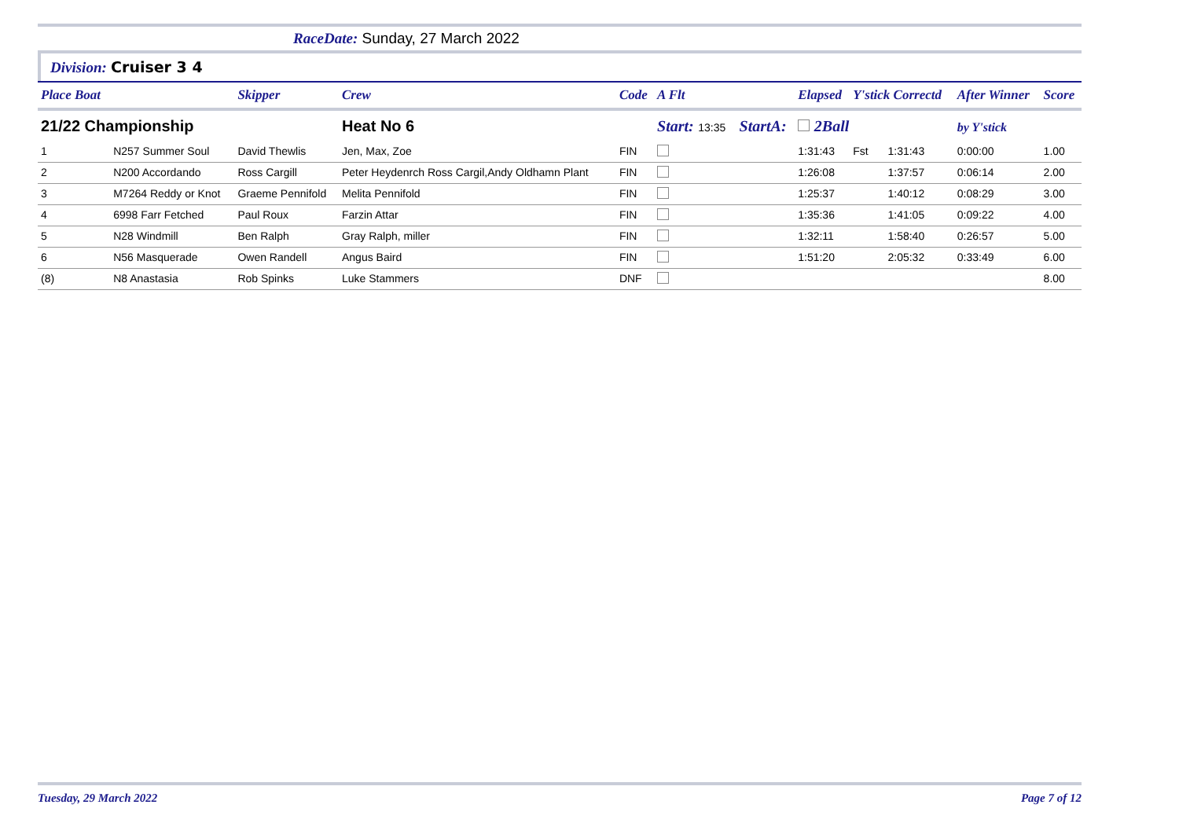RaceDate: Sunday, 27 March 2022
Division: Cruiser 3 4
| Place Boat | | Skipper | Crew | Code | A Flt | | | Elapsed | Y'stick Correctd | | After Winner | Score |
| --- | --- | --- | --- | --- | --- | --- | --- | --- | --- | --- | --- | --- |
| 21/22 Championship | | | Heat No 6 | | Start: 13:35 | | StartA: | 2Ball | | | by Y'stick | |
| 1 | N257 Summer Soul | David Thewlis | Jen, Max, Zoe | FIN | | | | 1:31:43 | Fst | 1:31:43 | 0:00:00 | 1.00 |
| 2 | N200 Accordando | Ross Cargill | Peter Heydenrch Ross Cargil,Andy Oldhamn Plant | FIN | | | | 1:26:08 | | 1:37:57 | 0:06:14 | 2.00 |
| 3 | M7264 Reddy or Knot | Graeme Pennifold | Melita Pennifold | FIN | | | | 1:25:37 | | 1:40:12 | 0:08:29 | 3.00 |
| 4 | 6998 Farr Fetched | Paul Roux | Farzin Attar | FIN | | | | 1:35:36 | | 1:41:05 | 0:09:22 | 4.00 |
| 5 | N28 Windmill | Ben Ralph | Gray Ralph, miller | FIN | | | | 1:32:11 | | 1:58:40 | 0:26:57 | 5.00 |
| 6 | N56 Masquerade | Owen Randell | Angus Baird | FIN | | | | 1:51:20 | | 2:05:32 | 0:33:49 | 6.00 |
| (8) | N8 Anastasia | Rob Spinks | Luke Stammers | DNF | | | | | | | | 8.00 |
Tuesday, 29 March 2022 Page 7 of 12